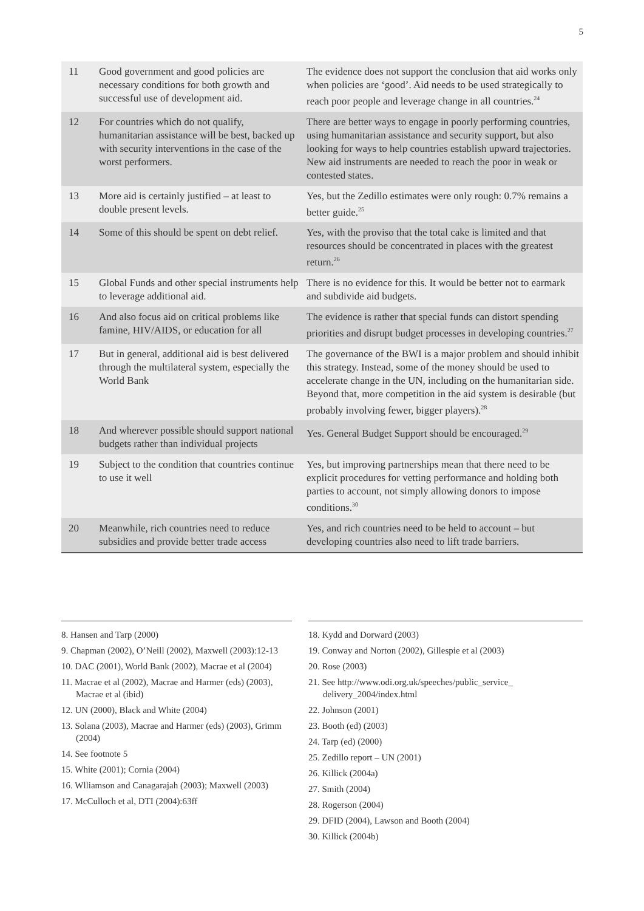5
| 11 | Good government and good policies are necessary conditions for both growth and successful use of development aid. | The evidence does not support the conclusion that aid works only when policies are ‘good’. Aid needs to be used strategically to reach poor people and leverage change in all countries.<sup>24</sup> |
| 12 | For countries which do not qualify, humanitarian assistance will be best, backed up with security interventions in the case of the worst performers. | There are better ways to engage in poorly performing countries, using humanitarian assistance and security support, but also looking for ways to help countries establish upward trajectories. New aid instruments are needed to reach the poor in weak or contested states. |
| 13 | More aid is certainly justified – at least to double present levels. | Yes, but the Zedillo estimates were only rough: 0.7% remains a better guide.<sup>25</sup> |
| 14 | Some of this should be spent on debt relief. | Yes, with the proviso that the total cake is limited and that resources should be concentrated in places with the greatest return.<sup>26</sup> |
| 15 | Global Funds and other special instruments help to leverage additional aid. | There is no evidence for this. It would be better not to earmark and subdivide aid budgets. |
| 16 | And also focus aid on critical problems like famine, HIV/AIDS, or education for all | The evidence is rather that special funds can distort spending priorities and disrupt budget processes in developing countries.<sup>27</sup> |
| 17 | But in general, additional aid is best delivered through the multilateral system, especially the World Bank | The governance of the BWI is a major problem and should inhibit this strategy. Instead, some of the money should be used to accelerate change in the UN, including on the humanitarian side. Beyond that, more competition in the aid system is desirable (but probably involving fewer, bigger players).<sup>28</sup> |
| 18 | And wherever possible should support national budgets rather than individual projects | Yes. General Budget Support should be encouraged.<sup>29</sup> |
| 19 | Subject to the condition that countries continue to use it well | Yes, but improving partnerships mean that there need to be explicit procedures for vetting performance and holding both parties to account, not simply allowing donors to impose conditions.<sup>30</sup> |
| 20 | Meanwhile, rich countries need to reduce subsidies and provide better trade access | Yes, and rich countries need to be held to account – but developing countries also need to lift trade barriers. |
8. Hansen and Tarp (2000)
9. Chapman (2002), O’Neill (2002), Maxwell (2003):12-13
10. DAC (2001), World Bank (2002), Macrae et al (2004)
11. Macrae et al (2002), Macrae and Harmer (eds) (2003), Macrae et al (ibid)
12. UN (2000), Black and White (2004)
13. Solana (2003), Macrae and Harmer (eds) (2003), Grimm (2004)
14. See footnote 5
15. White (2001); Cornia (2004)
16. Wlliamson and Canagarajah (2003); Maxwell (2003)
17. McCulloch et al, DTI (2004):63ff
18. Kydd and Dorward (2003)
19. Conway and Norton (2002), Gillespie et al (2003)
20. Rose (2003)
21. See http://www.odi.org.uk/speeches/public_service_ delivery_2004/index.html
22. Johnson (2001)
23. Booth (ed) (2003)
24. Tarp (ed) (2000)
25. Zedillo report – UN (2001)
26. Killick (2004a)
27. Smith (2004)
28. Rogerson (2004)
29. DFID (2004), Lawson and Booth (2004)
30. Killick (2004b)